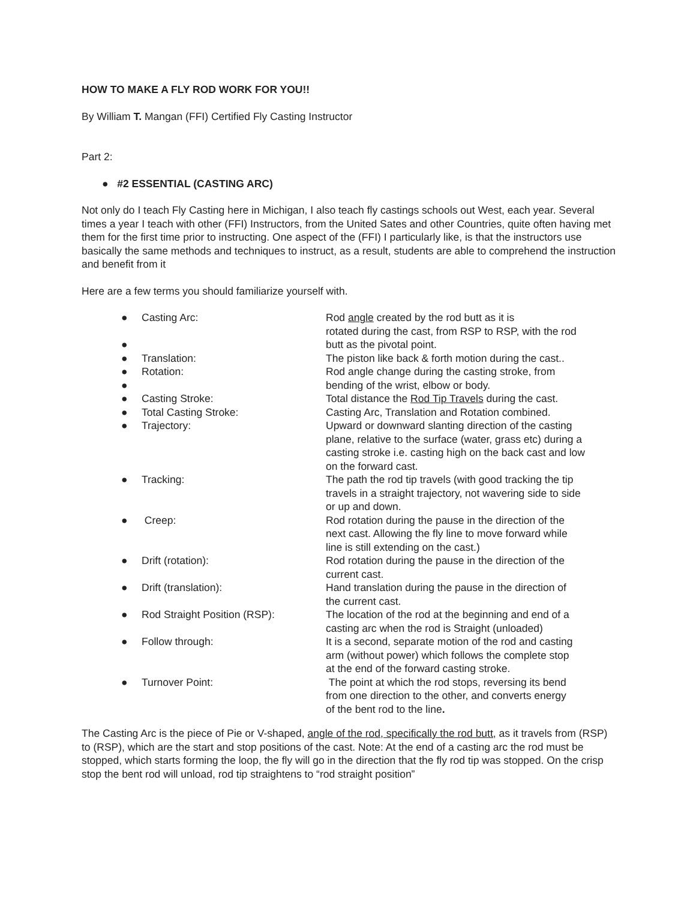HOW TO MAKE A FLY ROD WORK FOR YOU!!
By William T. Mangan (FFI) Certified Fly Casting Instructor
Part 2:
● #2 ESSENTIAL (CASTING ARC)
Not only do I teach Fly Casting here in Michigan, I also teach fly castings schools out West, each year. Several times a year I teach with other (FFI) Instructors, from the United Sates and other Countries, quite often having met them for the first time prior to instructing. One aspect of the (FFI) I particularly like, is that the instructors use basically the same methods and techniques to instruct, as a result, students are able to comprehend the instruction and benefit from it
Here are a few terms you should familiarize yourself with.
| ● | Casting Arc: | Rod angle created by the rod butt as it is rotated during the cast, from RSP to RSP, with the rod |
| ● | | butt as the pivotal point. |
| ● | Translation: | The piston like back & forth motion during the cast.. |
| ● | Rotation: | Rod angle change during the casting stroke, from |
| ● | | bending of the wrist, elbow or body. |
| ● | Casting Stroke: | Total distance the Rod Tip Travels during the cast. |
| ● | Total Casting Stroke: | Casting Arc, Translation and Rotation combined. |
| ● | Trajectory: | Upward or downward slanting direction of the casting plane, relative to the surface (water, grass etc) during a casting stroke i.e. casting high on the back cast and low on the forward cast. |
| ● | Tracking: | The path the rod tip travels (with good tracking the tip travels in a straight trajectory, not wavering side to side or up and down. |
| ● | Creep: | Rod rotation during the pause in the direction of the next cast. Allowing the fly line to move forward while line is still extending on the cast.) |
| ● | Drift (rotation): | Rod rotation during the pause in the direction of the current cast. |
| ● | Drift (translation): | Hand translation during the pause in the direction of the current cast. |
| ● | Rod Straight Position (RSP): | The location of the rod at the beginning and end of a casting arc when the rod is Straight (unloaded) |
| ● | Follow through: | It is a second, separate motion of the rod and casting arm (without power) which follows the complete stop at the end of the forward casting stroke. |
| ● | Turnover Point: | The point at which the rod stops, reversing its bend from one direction to the other, and converts energy of the bent rod to the line . |
The Casting Arc is the piece of Pie or V-shaped, angle of the rod, specifically the rod butt, as it travels from (RSP) to (RSP), which are the start and stop positions of the cast. Note: At the end of a casting arc the rod must be stopped, which starts forming the loop, the fly will go in the direction that the fly rod tip was stopped. On the crisp stop the bent rod will unload, rod tip straightens to “rod straight position”